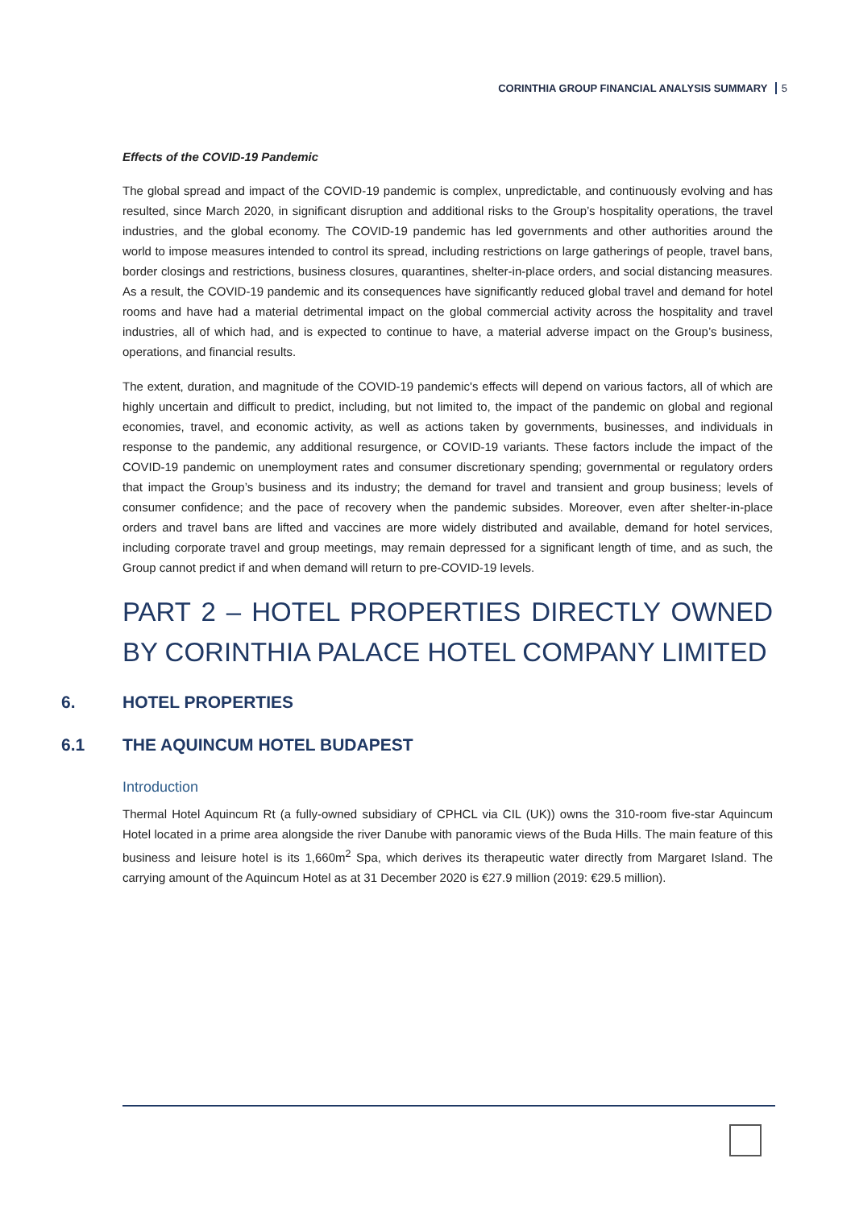CORINTHIA GROUP FINANCIAL ANALYSIS SUMMARY 5
Effects of the COVID-19 Pandemic
The global spread and impact of the COVID-19 pandemic is complex, unpredictable, and continuously evolving and has resulted, since March 2020, in significant disruption and additional risks to the Group’s hospitality operations, the travel industries, and the global economy. The COVID-19 pandemic has led governments and other authorities around the world to impose measures intended to control its spread, including restrictions on large gatherings of people, travel bans, border closings and restrictions, business closures, quarantines, shelter-in-place orders, and social distancing measures. As a result, the COVID-19 pandemic and its consequences have significantly reduced global travel and demand for hotel rooms and have had a material detrimental impact on the global commercial activity across the hospitality and travel industries, all of which had, and is expected to continue to have, a material adverse impact on the Group’s business, operations, and financial results.
The extent, duration, and magnitude of the COVID-19 pandemic's effects will depend on various factors, all of which are highly uncertain and difficult to predict, including, but not limited to, the impact of the pandemic on global and regional economies, travel, and economic activity, as well as actions taken by governments, businesses, and individuals in response to the pandemic, any additional resurgence, or COVID-19 variants. These factors include the impact of the COVID-19 pandemic on unemployment rates and consumer discretionary spending; governmental or regulatory orders that impact the Group’s business and its industry; the demand for travel and transient and group business; levels of consumer confidence; and the pace of recovery when the pandemic subsides. Moreover, even after shelter-in-place orders and travel bans are lifted and vaccines are more widely distributed and available, demand for hotel services, including corporate travel and group meetings, may remain depressed for a significant length of time, and as such, the Group cannot predict if and when demand will return to pre-COVID-19 levels.
PART 2 – HOTEL PROPERTIES DIRECTLY OWNED BY CORINTHIA PALACE HOTEL COMPANY LIMITED
6. HOTEL PROPERTIES
6.1 THE AQUINCUM HOTEL BUDAPEST
Introduction
Thermal Hotel Aquincum Rt (a fully-owned subsidiary of CPHCL via CIL (UK)) owns the 310-room five-star Aquincum Hotel located in a prime area alongside the river Danube with panoramic views of the Buda Hills. The main feature of this business and leisure hotel is its 1,660m<sup>2</sup> Spa, which derives its therapeutic water directly from Margaret Island. The carrying amount of the Aquincum Hotel as at 31 December 2020 is €27.9 million (2019: €29.5 million).